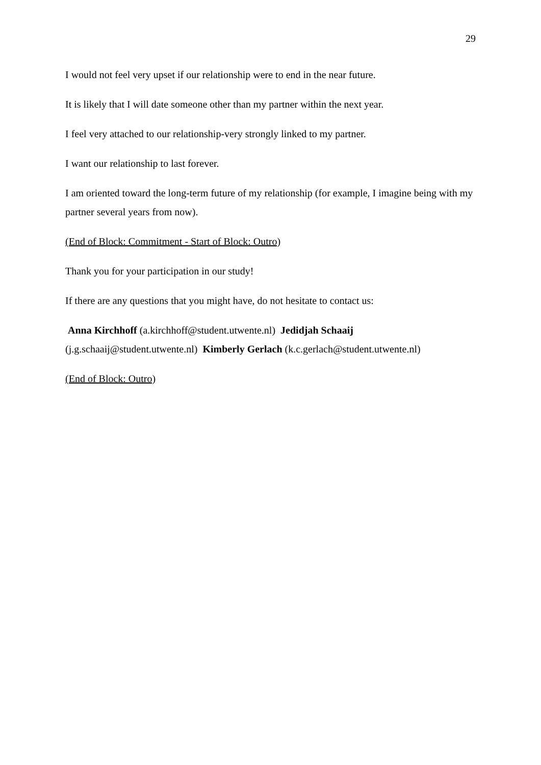29
I would not feel very upset if our relationship were to end in the near future.
It is likely that I will date someone other than my partner within the next year.
I feel very attached to our relationship-very strongly linked to my partner.
I want our relationship to last forever.
I am oriented toward the long-term future of my relationship (for example, I imagine being with my partner several years from now).
(End of Block: Commitment - Start of Block: Outro)
Thank you for your participation in our study!
If there are any questions that you might have, do not hesitate to contact us:
Anna Kirchhoff (a.kirchhoff@student.utwente.nl) Jedidjah Schaaij
(j.g.schaaij@student.utwente.nl) Kimberly Gerlach (k.c.gerlach@student.utwente.nl)
(End of Block: Outro)